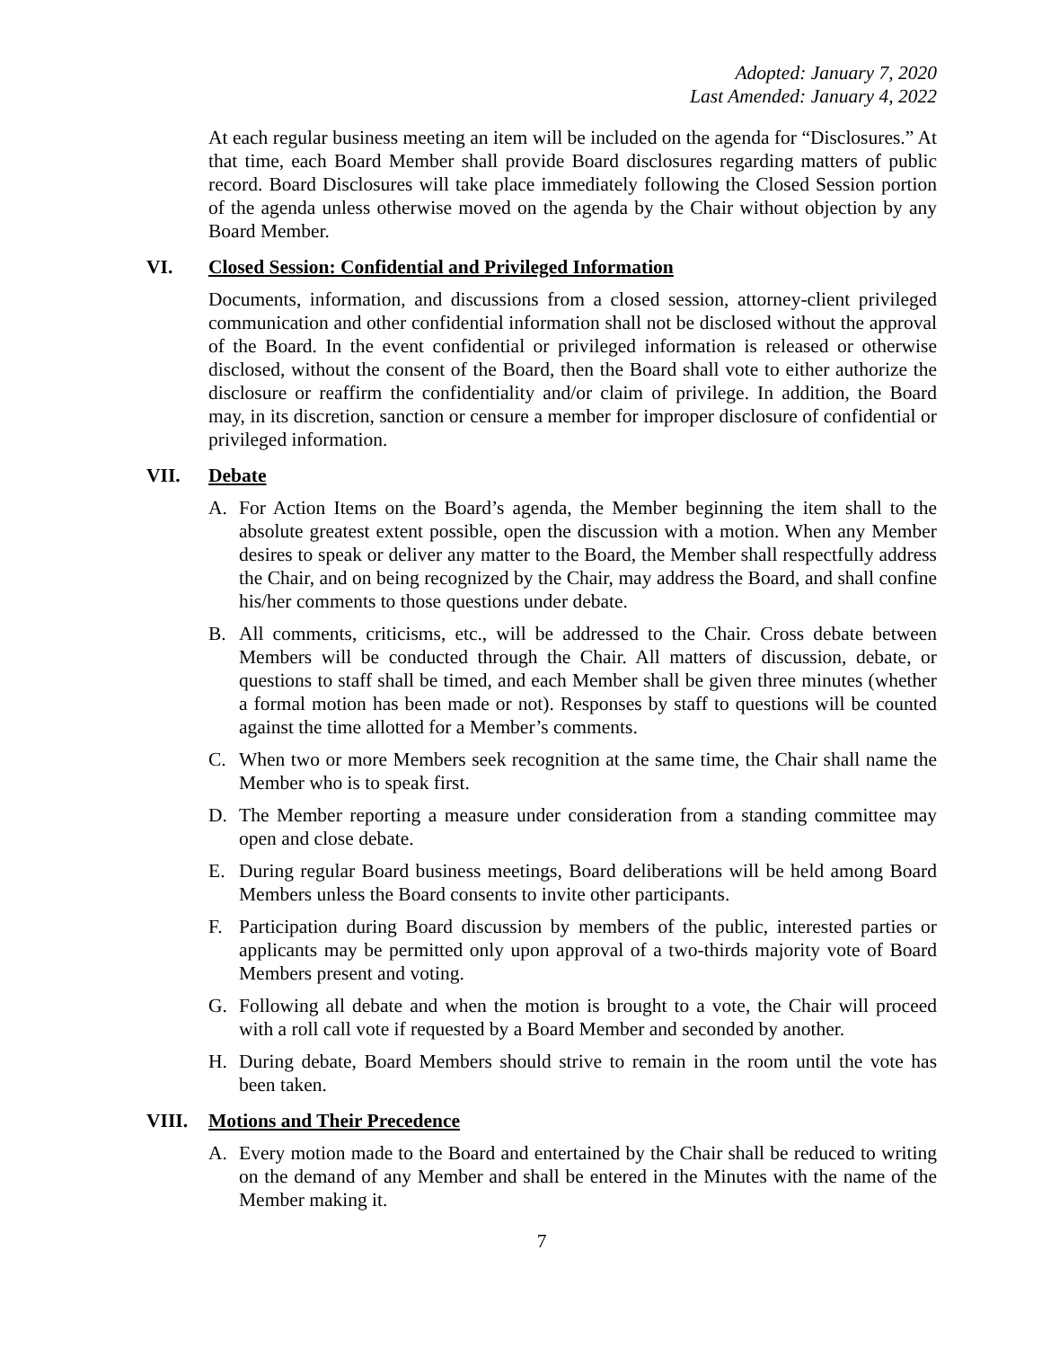Adopted: January 7, 2020
Last Amended: January 4, 2022
At each regular business meeting an item will be included on the agenda for “Disclosures.” At that time, each Board Member shall provide Board disclosures regarding matters of public record. Board Disclosures will take place immediately following the Closed Session portion of the agenda unless otherwise moved on the agenda by the Chair without objection by any Board Member.
VI. Closed Session: Confidential and Privileged Information
Documents, information, and discussions from a closed session, attorney-client privileged communication and other confidential information shall not be disclosed without the approval of the Board. In the event confidential or privileged information is released or otherwise disclosed, without the consent of the Board, then the Board shall vote to either authorize the disclosure or reaffirm the confidentiality and/or claim of privilege. In addition, the Board may, in its discretion, sanction or censure a member for improper disclosure of confidential or privileged information.
VII. Debate
A. For Action Items on the Board’s agenda, the Member beginning the item shall to the absolute greatest extent possible, open the discussion with a motion. When any Member desires to speak or deliver any matter to the Board, the Member shall respectfully address the Chair, and on being recognized by the Chair, may address the Board, and shall confine his/her comments to those questions under debate.
B. All comments, criticisms, etc., will be addressed to the Chair. Cross debate between Members will be conducted through the Chair. All matters of discussion, debate, or questions to staff shall be timed, and each Member shall be given three minutes (whether a formal motion has been made or not). Responses by staff to questions will be counted against the time allotted for a Member’s comments.
C. When two or more Members seek recognition at the same time, the Chair shall name the Member who is to speak first.
D. The Member reporting a measure under consideration from a standing committee may open and close debate.
E. During regular Board business meetings, Board deliberations will be held among Board Members unless the Board consents to invite other participants.
F. Participation during Board discussion by members of the public, interested parties or applicants may be permitted only upon approval of a two-thirds majority vote of Board Members present and voting.
G. Following all debate and when the motion is brought to a vote, the Chair will proceed with a roll call vote if requested by a Board Member and seconded by another.
H. During debate, Board Members should strive to remain in the room until the vote has been taken.
VIII. Motions and Their Precedence
A. Every motion made to the Board and entertained by the Chair shall be reduced to writing on the demand of any Member and shall be entered in the Minutes with the name of the Member making it.
7